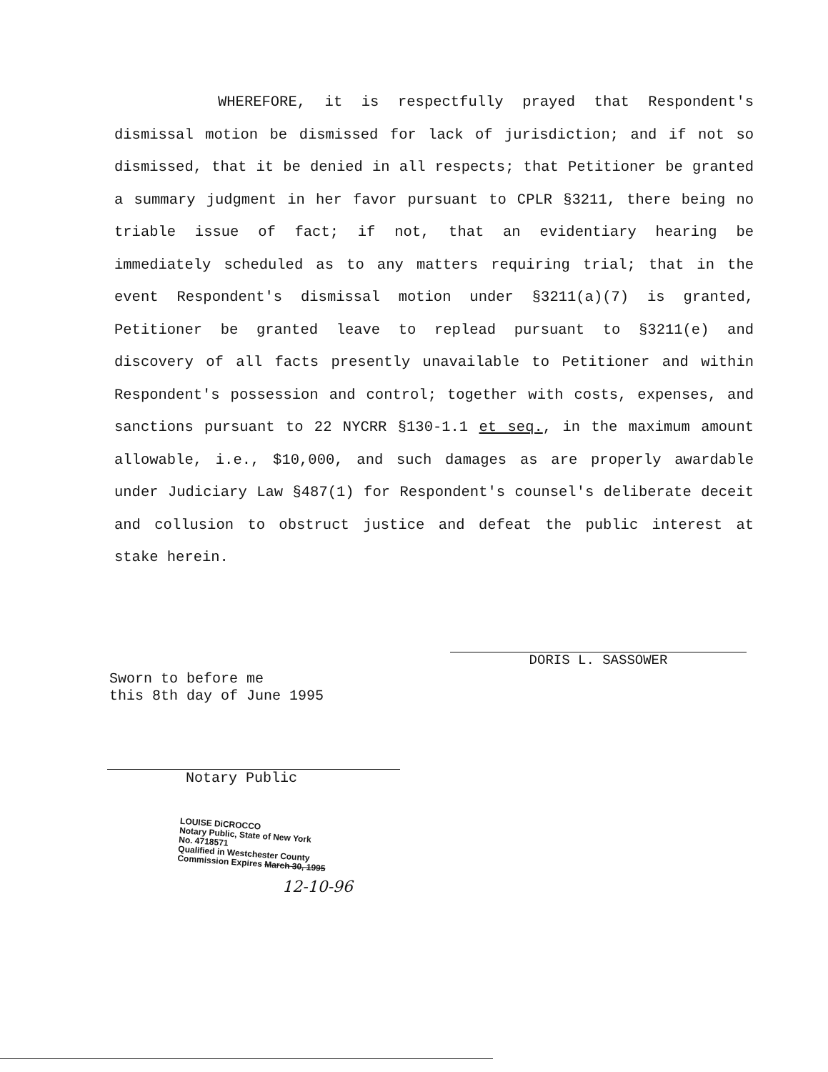WHEREFORE, it is respectfully prayed that Respondent's dismissal motion be dismissed for lack of jurisdiction; and if not so dismissed, that it be denied in all respects; that Petitioner be granted a summary judgment in her favor pursuant to CPLR §3211, there being no triable issue of fact; if not, that an evidentiary hearing be immediately scheduled as to any matters requiring trial; that in the event Respondent's dismissal motion under §3211(a)(7) is granted, Petitioner be granted leave to replead pursuant to §3211(e) and discovery of all facts presently unavailable to Petitioner and within Respondent's possession and control; together with costs, expenses, and sanctions pursuant to 22 NYCRR §130-1.1 et seq., in the maximum amount allowable, i.e., $10,000, and such damages as are properly awardable under Judiciary Law §487(1) for Respondent's counsel's deliberate deceit and collusion to obstruct justice and defeat the public interest at stake herein.
DORIS L. SASSOWER
Sworn to before me
this 8th day of June 1995
Notary Public
LOUISE DiCROCCO
Notary Public, State of New York
No. 4718571
Qualified in Westchester County
Commission Expires March 30, 1995
12-10-96